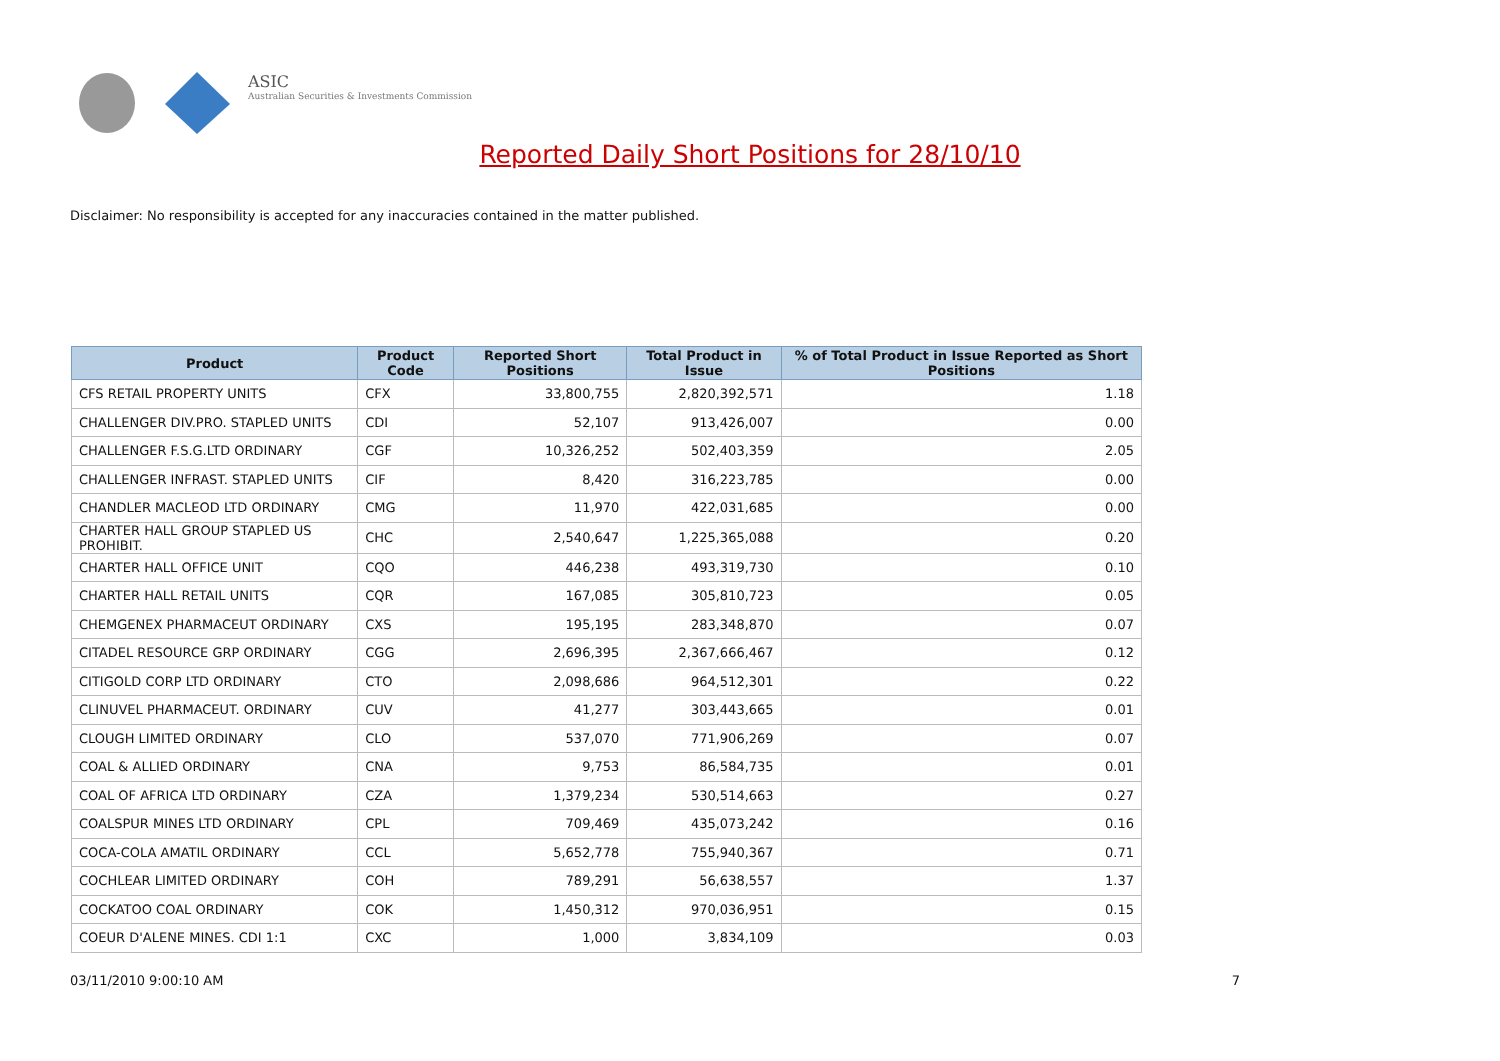ASIC
Australian Securities & Investments Commission
Reported Daily Short Positions for 28/10/10
Disclaimer: No responsibility is accepted for any inaccuracies contained in the matter published.
| Product | Product Code | Reported Short Positions | Total Product in Issue | % of Total Product in Issue Reported as Short Positions |
| --- | --- | --- | --- | --- |
| CFS RETAIL PROPERTY UNITS | CFX | 33,800,755 | 2,820,392,571 | 1.18 |
| CHALLENGER DIV.PRO. STAPLED UNITS | CDI | 52,107 | 913,426,007 | 0.00 |
| CHALLENGER F.S.G.LTD ORDINARY | CGF | 10,326,252 | 502,403,359 | 2.05 |
| CHALLENGER INFRAST. STAPLED UNITS | CIF | 8,420 | 316,223,785 | 0.00 |
| CHANDLER MACLEOD LTD ORDINARY | CMG | 11,970 | 422,031,685 | 0.00 |
| CHARTER HALL GROUP STAPLED US PROHIBIT. | CHC | 2,540,647 | 1,225,365,088 | 0.20 |
| CHARTER HALL OFFICE UNIT | CQO | 446,238 | 493,319,730 | 0.10 |
| CHARTER HALL RETAIL UNITS | CQR | 167,085 | 305,810,723 | 0.05 |
| CHEMGENEX PHARMACEUT ORDINARY | CXS | 195,195 | 283,348,870 | 0.07 |
| CITADEL RESOURCE GRP ORDINARY | CGG | 2,696,395 | 2,367,666,467 | 0.12 |
| CITIGOLD CORP LTD ORDINARY | CTO | 2,098,686 | 964,512,301 | 0.22 |
| CLINUVEL PHARMACEUT. ORDINARY | CUV | 41,277 | 303,443,665 | 0.01 |
| CLOUGH LIMITED ORDINARY | CLO | 537,070 | 771,906,269 | 0.07 |
| COAL & ALLIED ORDINARY | CNA | 9,753 | 86,584,735 | 0.01 |
| COAL OF AFRICA LTD ORDINARY | CZA | 1,379,234 | 530,514,663 | 0.27 |
| COALSPUR MINES LTD ORDINARY | CPL | 709,469 | 435,073,242 | 0.16 |
| COCA-COLA AMATIL ORDINARY | CCL | 5,652,778 | 755,940,367 | 0.71 |
| COCHLEAR LIMITED ORDINARY | COH | 789,291 | 56,638,557 | 1.37 |
| COCKATOO COAL ORDINARY | COK | 1,450,312 | 970,036,951 | 0.15 |
| COEUR D'ALENE MINES. CDI 1:1 | CXC | 1,000 | 3,834,109 | 0.03 |
03/11/2010 9:00:10 AM 7